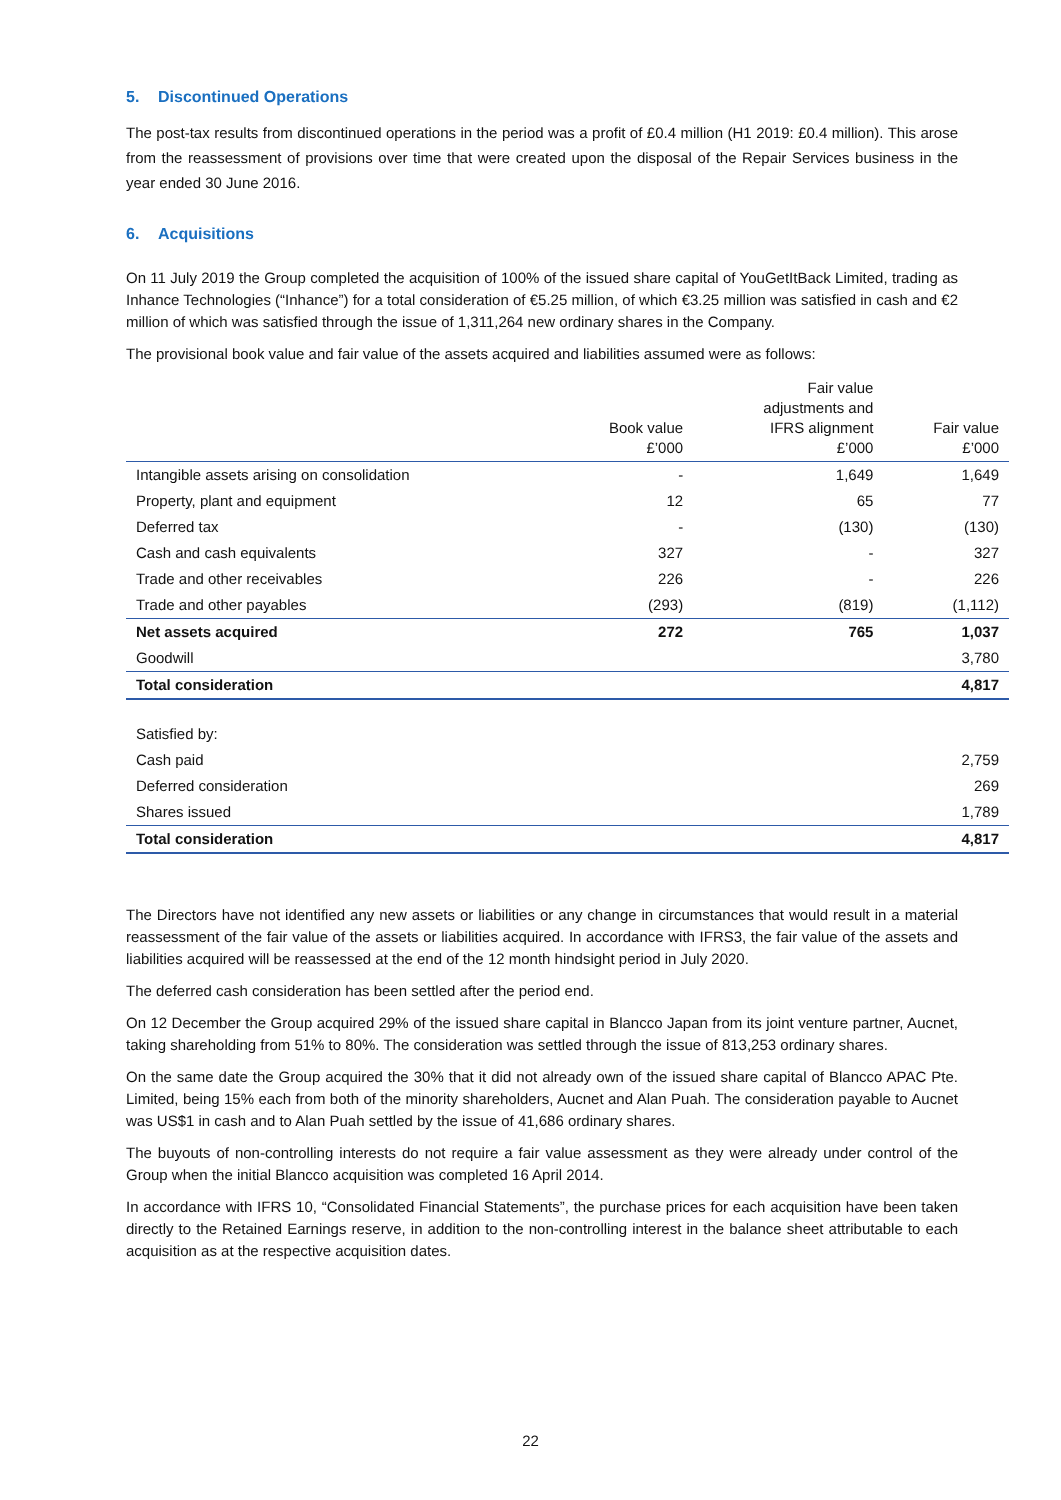5. Discontinued Operations
The post-tax results from discontinued operations in the period was a profit of £0.4 million (H1 2019: £0.4 million). This arose from the reassessment of provisions over time that were created upon the disposal of the Repair Services business in the year ended 30 June 2016.
6. Acquisitions
On 11 July 2019 the Group completed the acquisition of 100% of the issued share capital of YouGetItBack Limited, trading as Inhance Technologies (“Inhance”) for a total consideration of €5.25 million, of which €3.25 million was satisfied in cash and €2 million of which was satisfied through the issue of 1,311,264 new ordinary shares in the Company.
The provisional book value and fair value of the assets acquired and liabilities assumed were as follows:
| | Book value £’000 | Fair value adjustments and IFRS alignment £’000 | Fair value £’000 |
| --- | --- | --- | --- |
| Intangible assets arising on consolidation | - | 1,649 | 1,649 |
| Property, plant and equipment | 12 | 65 | 77 |
| Deferred tax | - | (130) | (130) |
| Cash and cash equivalents | 327 | - | 327 |
| Trade and other receivables | 226 | - | 226 |
| Trade and other payables | (293) | (819) | (1,112) |
| Net assets acquired | 272 | 765 | 1,037 |
| Goodwill | | | 3,780 |
| Total consideration | | | 4,817 |
| Satisfied by: | | | |
| Cash paid | | | 2,759 |
| Deferred consideration | | | 269 |
| Shares issued | | | 1,789 |
| Total consideration | | | 4,817 |
The Directors have not identified any new assets or liabilities or any change in circumstances that would result in a material reassessment of the fair value of the assets or liabilities acquired. In accordance with IFRS3, the fair value of the assets and liabilities acquired will be reassessed at the end of the 12 month hindsight period in July 2020.
The deferred cash consideration has been settled after the period end.
On 12 December the Group acquired 29% of the issued share capital in Blancco Japan from its joint venture partner, Aucnet, taking shareholding from 51% to 80%. The consideration was settled through the issue of 813,253 ordinary shares.
On the same date the Group acquired the 30% that it did not already own of the issued share capital of Blancco APAC Pte. Limited, being 15% each from both of the minority shareholders, Aucnet and Alan Puah. The consideration payable to Aucnet was US$1 in cash and to Alan Puah settled by the issue of 41,686 ordinary shares.
The buyouts of non-controlling interests do not require a fair value assessment as they were already under control of the Group when the initial Blancco acquisition was completed 16 April 2014.
In accordance with IFRS 10, “Consolidated Financial Statements”, the purchase prices for each acquisition have been taken directly to the Retained Earnings reserve, in addition to the non-controlling interest in the balance sheet attributable to each acquisition as at the respective acquisition dates.
22